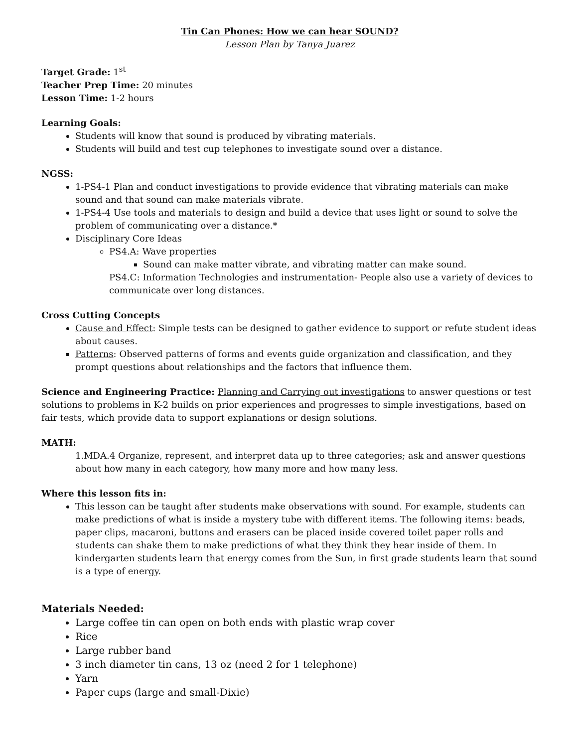Tin Can Phones: How we can hear SOUND?
Lesson Plan by Tanya Juarez
Target Grade: 1<sup>st</sup>
Teacher Prep Time: 20 minutes
Lesson Time: 1-2 hours
Learning Goals:
Students will know that sound is produced by vibrating materials.
Students will build and test cup telephones to investigate sound over a distance.
NGSS:
1-PS4-1 Plan and conduct investigations to provide evidence that vibrating materials can make sound and that sound can make materials vibrate.
1-PS4-4 Use tools and materials to design and build a device that uses light or sound to solve the problem of communicating over a distance.*
Disciplinary Core Ideas
PS4.A: Wave properties
Sound can make matter vibrate, and vibrating matter can make sound.
PS4.C: Information Technologies and instrumentation- People also use a variety of devices to communicate over long distances.
Cross Cutting Concepts
Cause and Effect: Simple tests can be designed to gather evidence to support or refute student ideas about causes.
Patterns: Observed patterns of forms and events guide organization and classification, and they prompt questions about relationships and the factors that influence them.
Science and Engineering Practice: Planning and Carrying out investigations to answer questions or test solutions to problems in K-2 builds on prior experiences and progresses to simple investigations, based on fair tests, which provide data to support explanations or design solutions.
MATH:
1.MDA.4 Organize, represent, and interpret data up to three categories; ask and answer questions about how many in each category, how many more and how many less.
Where this lesson fits in:
This lesson can be taught after students make observations with sound. For example, students can make predictions of what is inside a mystery tube with different items. The following items: beads, paper clips, macaroni, buttons and erasers can be placed inside covered toilet paper rolls and students can shake them to make predictions of what they think they hear inside of them. In kindergarten students learn that energy comes from the Sun, in first grade students learn that sound is a type of energy.
Materials Needed:
Large coffee tin can open on both ends with plastic wrap cover
Rice
Large rubber band
3 inch diameter tin cans, 13 oz (need 2 for 1 telephone)
Yarn
Paper cups (large and small-Dixie)